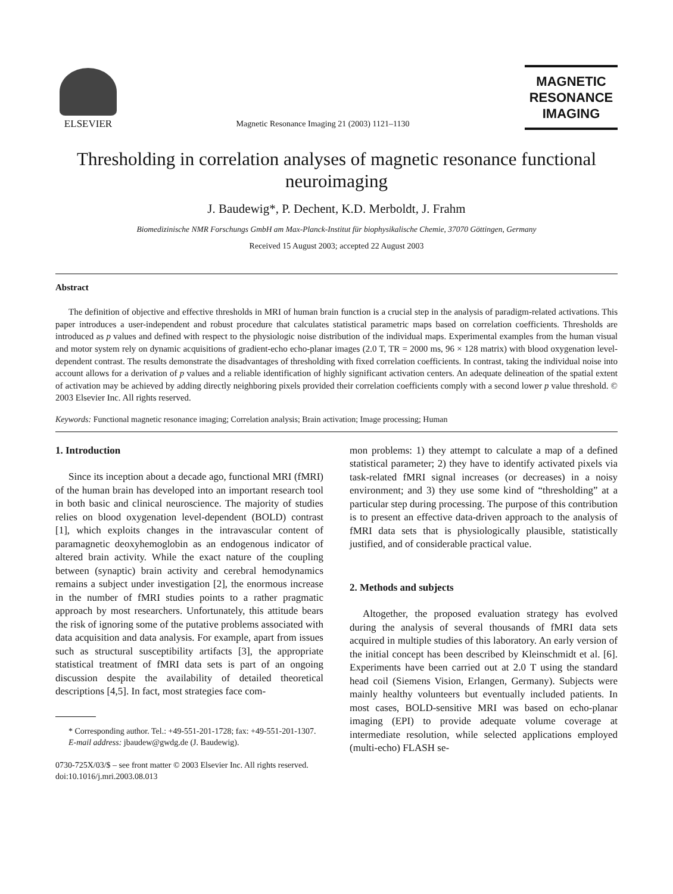ELSEVIER
Magnetic Resonance Imaging 21 (2003) 1121–1130
MAGNETIC
RESONANCE
IMAGING
Thresholding in correlation analyses of magnetic resonance functional neuroimaging
J. Baudewig*, P. Dechent, K.D. Merboldt, J. Frahm
Biomedizinische NMR Forschungs GmbH am Max-Planck-Institut für biophysikalische Chemie, 37070 Göttingen, Germany
Received 15 August 2003; accepted 22 August 2003
Abstract
The definition of objective and effective thresholds in MRI of human brain function is a crucial step in the analysis of paradigm-related activations. This paper introduces a user-independent and robust procedure that calculates statistical parametric maps based on correlation coefficients. Thresholds are introduced as p values and defined with respect to the physiologic noise distribution of the individual maps. Experimental examples from the human visual and motor system rely on dynamic acquisitions of gradient-echo echo-planar images (2.0 T, TR = 2000 ms, 96 × 128 matrix) with blood oxygenation level-dependent contrast. The results demonstrate the disadvantages of thresholding with fixed correlation coefficients. In contrast, taking the individual noise into account allows for a derivation of p values and a reliable identification of highly significant activation centers. An adequate delineation of the spatial extent of activation may be achieved by adding directly neighboring pixels provided their correlation coefficients comply with a second lower p value threshold. © 2003 Elsevier Inc. All rights reserved.
Keywords: Functional magnetic resonance imaging; Correlation analysis; Brain activation; Image processing; Human
1. Introduction
Since its inception about a decade ago, functional MRI (fMRI) of the human brain has developed into an important research tool in both basic and clinical neuroscience. The majority of studies relies on blood oxygenation level-dependent (BOLD) contrast [1], which exploits changes in the intravascular content of paramagnetic deoxyhemoglobin as an endogenous indicator of altered brain activity. While the exact nature of the coupling between (synaptic) brain activity and cerebral hemodynamics remains a subject under investigation [2], the enormous increase in the number of fMRI studies points to a rather pragmatic approach by most researchers. Unfortunately, this attitude bears the risk of ignoring some of the putative problems associated with data acquisition and data analysis. For example, apart from issues such as structural susceptibility artifacts [3], the appropriate statistical treatment of fMRI data sets is part of an ongoing discussion despite the availability of detailed theoretical descriptions [4,5]. In fact, most strategies face com-
* Corresponding author. Tel.: +49-551-201-1728; fax: +49-551-201-1307.
E-mail address: jbaudew@gwdg.de (J. Baudewig).
0730-725X/03/$ – see front matter © 2003 Elsevier Inc. All rights reserved.
doi:10.1016/j.mri.2003.08.013
mon problems: 1) they attempt to calculate a map of a defined statistical parameter; 2) they have to identify activated pixels via task-related fMRI signal increases (or decreases) in a noisy environment; and 3) they use some kind of “thresholding” at a particular step during processing. The purpose of this contribution is to present an effective data-driven approach to the analysis of fMRI data sets that is physiologically plausible, statistically justified, and of considerable practical value.
2. Methods and subjects
Altogether, the proposed evaluation strategy has evolved during the analysis of several thousands of fMRI data sets acquired in multiple studies of this laboratory. An early version of the initial concept has been described by Kleinschmidt et al. [6]. Experiments have been carried out at 2.0 T using the standard head coil (Siemens Vision, Erlangen, Germany). Subjects were mainly healthy volunteers but eventually included patients. In most cases, BOLD-sensitive MRI was based on echo-planar imaging (EPI) to provide adequate volume coverage at intermediate resolution, while selected applications employed (multi-echo) FLASH se-